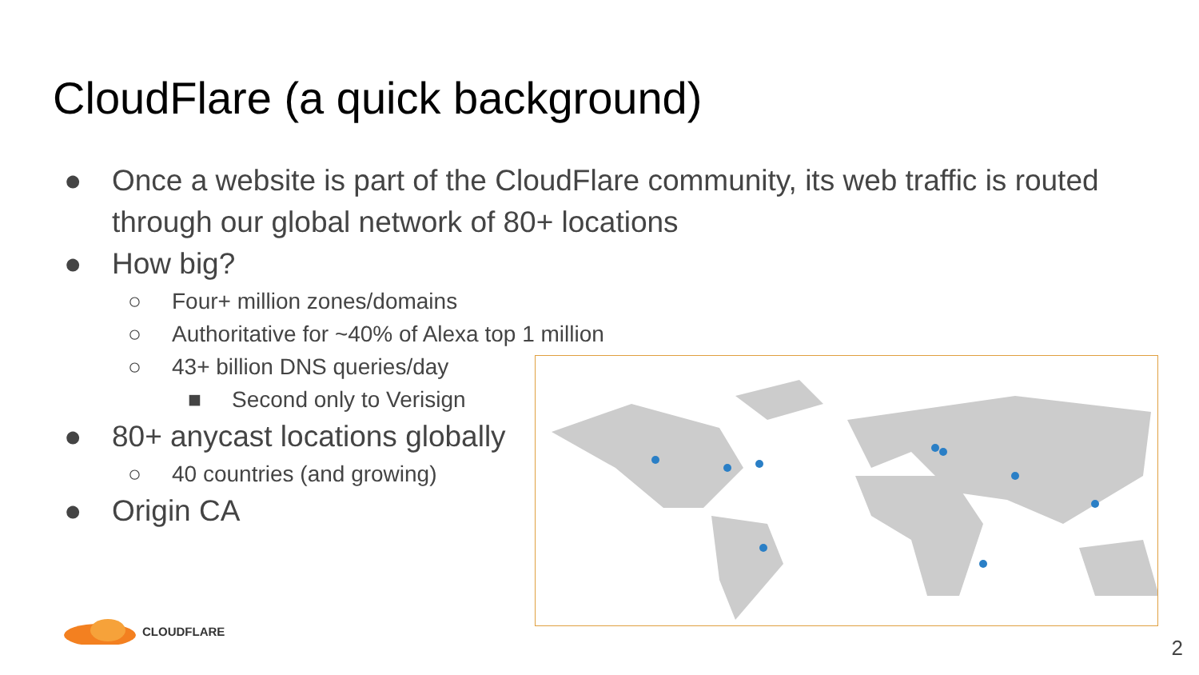CloudFlare (a quick background)
● Once a website is part of the CloudFlare community, its web traffic is routed through our global network of 80+ locations
● How big?
○ Four+ million zones/domains
○ Authoritative for ~40% of Alexa top 1 million
○ 43+ billion DNS queries/day
■ Second only to Verisign
● 80+ anycast locations globally
○ 40 countries (and growing)
● Origin CA
CLOUDFLARE
2